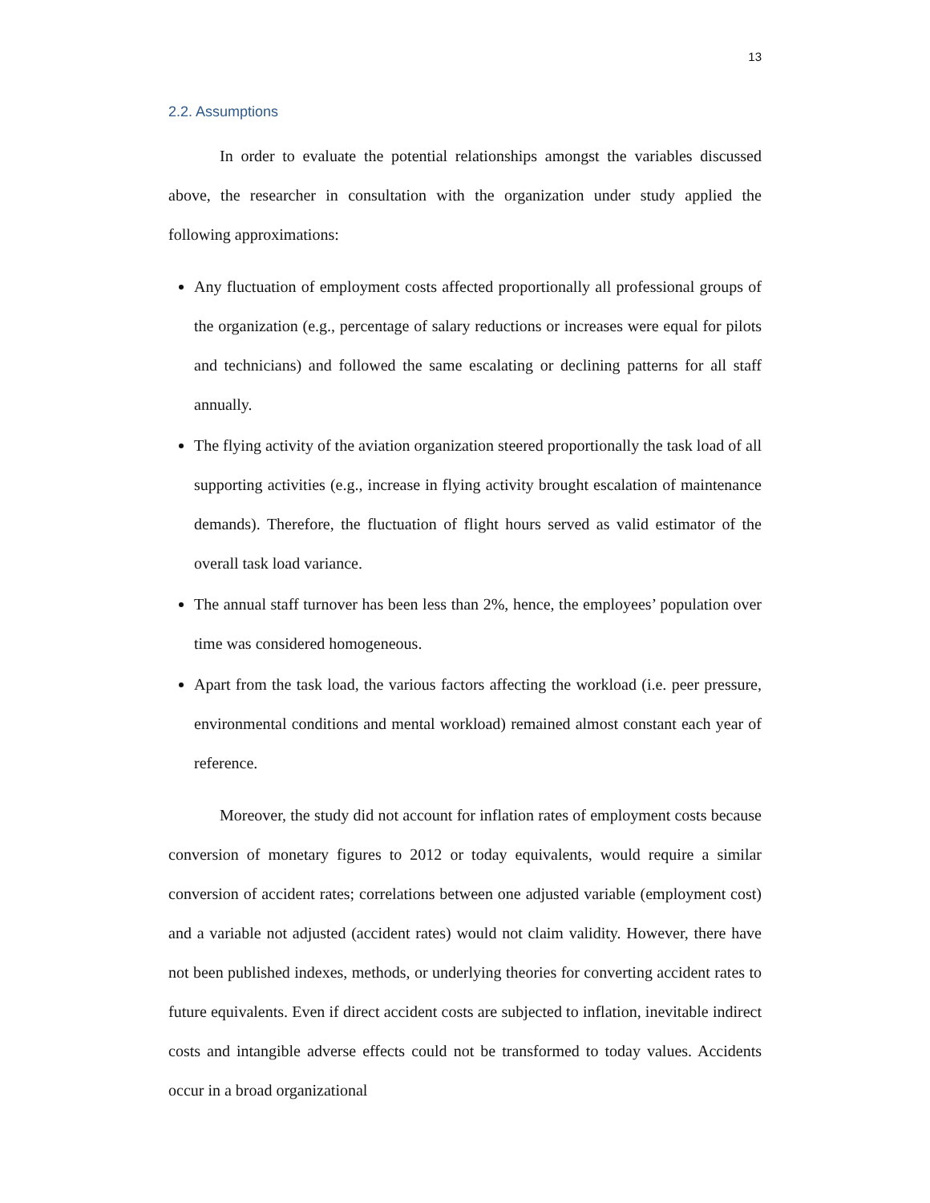13
2.2. Assumptions
In order to evaluate the potential relationships amongst the variables discussed above, the researcher in consultation with the organization under study applied the following approximations:
Any fluctuation of employment costs affected proportionally all professional groups of the organization (e.g., percentage of salary reductions or increases were equal for pilots and technicians) and followed the same escalating or declining patterns for all staff annually.
The flying activity of the aviation organization steered proportionally the task load of all supporting activities (e.g., increase in flying activity brought escalation of maintenance demands). Therefore, the fluctuation of flight hours served as valid estimator of the overall task load variance.
The annual staff turnover has been less than 2%, hence, the employees’ population over time was considered homogeneous.
Apart from the task load, the various factors affecting the workload (i.e. peer pressure, environmental conditions and mental workload) remained almost constant each year of reference.
Moreover, the study did not account for inflation rates of employment costs because conversion of monetary figures to 2012 or today equivalents, would require a similar conversion of accident rates; correlations between one adjusted variable (employment cost) and a variable not adjusted (accident rates) would not claim validity. However, there have not been published indexes, methods, or underlying theories for converting accident rates to future equivalents. Even if direct accident costs are subjected to inflation, inevitable indirect costs and intangible adverse effects could not be transformed to today values. Accidents occur in a broad organizational